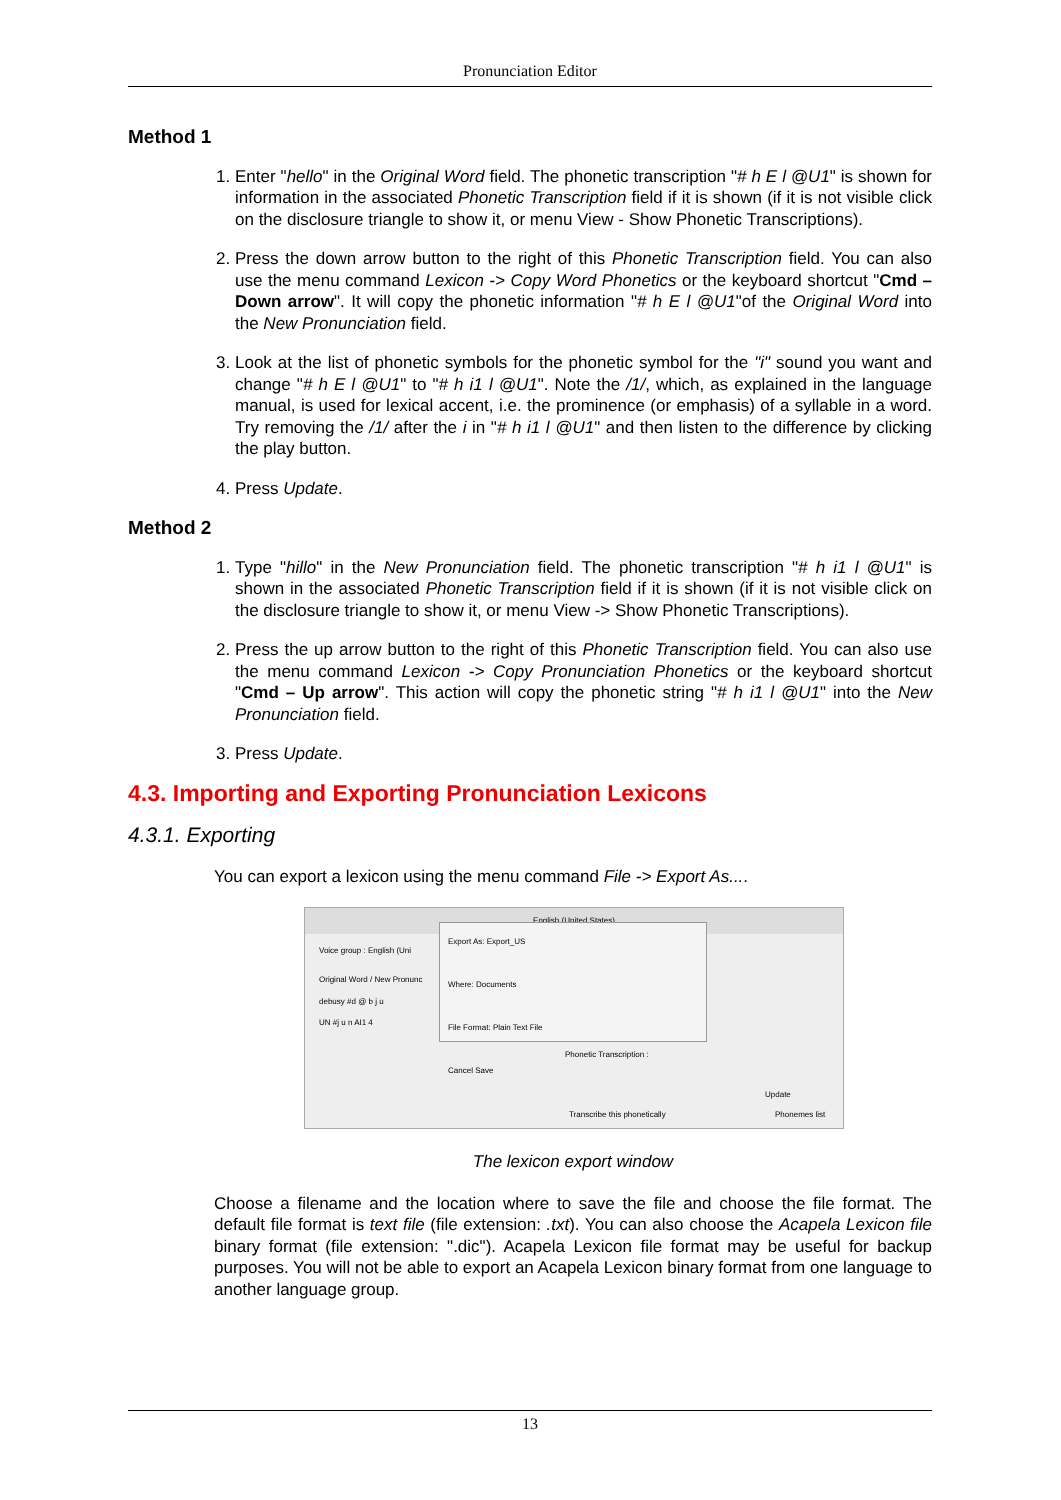Pronunciation Editor
Method 1
1. Enter "hello" in the Original Word field. The phonetic transcription "# h E l @U1" is shown for information in the associated Phonetic Transcription field if it is shown (if it is not visible click on the disclosure triangle to show it, or menu View - Show Phonetic Transcriptions).
2. Press the down arrow button to the right of this Phonetic Transcription field. You can also use the menu command Lexicon -> Copy Word Phonetics or the keyboard shortcut "Cmd – Down arrow". It will copy the phonetic information "# h E l @U1"of the Original Word into the New Pronunciation field.
3. Look at the list of phonetic symbols for the phonetic symbol for the "i" sound you want and change "# h E l @U1" to "# h i1 l @U1". Note the /1/, which, as explained in the language manual, is used for lexical accent, i.e. the prominence (or emphasis) of a syllable in a word. Try removing the /1/ after the i in "# h i1 l @U1" and then listen to the difference by clicking the play button.
4. Press Update.
Method 2
1. Type "hillo" in the New Pronunciation field. The phonetic transcription "# h i1 l @U1" is shown in the associated Phonetic Transcription field if it is shown (if it is not visible click on the disclosure triangle to show it, or menu View -> Show Phonetic Transcriptions).
2. Press the up arrow button to the right of this Phonetic Transcription field. You can also use the menu command Lexicon -> Copy Pronunciation Phonetics or the keyboard shortcut "Cmd – Up arrow". This action will copy the phonetic string "# h i1 l @U1" into the New Pronunciation field.
3. Press Update.
4.3. Importing and Exporting Pronunciation Lexicons
4.3.1. Exporting
You can export a lexicon using the menu command File -> Export As....
English (United States)
Voice group : English (Uni
Original Word / New Pronunc
debusy #d @ b j u
UN #j u n AI1 4
Phonetic Transcription :
Update
Transcribe this phonetically Phonemes list
Export As: Export_US
Where: Documents
File Format: Plain Text File
Cancel Save
The lexicon export window
Choose a filename and the location where to save the file and choose the file format. The default file format is text file (file extension: .txt). You can also choose the Acapela Lexicon file binary format (file extension: ".dic"). Acapela Lexicon file format may be useful for backup purposes. You will not be able to export an Acapela Lexicon binary format from one language to another language group.
13